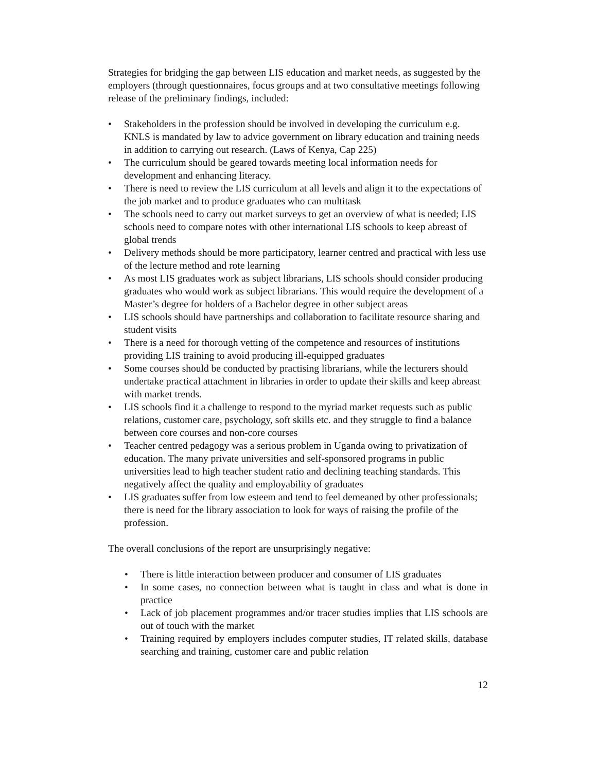Strategies for bridging the gap between LIS education and market needs, as suggested by the employers (through questionnaires, focus groups and at two consultative meetings following release of the preliminary findings, included:
• Stakeholders in the profession should be involved in developing the curriculum e.g. KNLS is mandated by law to advice government on library education and training needs in addition to carrying out research. (Laws of Kenya, Cap 225)
• The curriculum should be geared towards meeting local information needs for development and enhancing literacy.
• There is need to review the LIS curriculum at all levels and align it to the expectations of the job market and to produce graduates who can multitask
• The schools need to carry out market surveys to get an overview of what is needed; LIS schools need to compare notes with other international LIS schools to keep abreast of global trends
• Delivery methods should be more participatory, learner centred and practical with less use of the lecture method and rote learning
• As most LIS graduates work as subject librarians, LIS schools should consider producing graduates who would work as subject librarians. This would require the development of a Master’s degree for holders of a Bachelor degree in other subject areas
• LIS schools should have partnerships and collaboration to facilitate resource sharing and student visits
• There is a need for thorough vetting of the competence and resources of institutions providing LIS training to avoid producing ill-equipped graduates
• Some courses should be conducted by practising librarians, while the lecturers should undertake practical attachment in libraries in order to update their skills and keep abreast with market trends.
• LIS schools find it a challenge to respond to the myriad market requests such as public relations, customer care, psychology, soft skills etc. and they struggle to find a balance between core courses and non-core courses
• Teacher centred pedagogy was a serious problem in Uganda owing to privatization of education. The many private universities and self-sponsored programs in public universities lead to high teacher student ratio and declining teaching standards. This negatively affect the quality and employability of graduates
• LIS graduates suffer from low esteem and tend to feel demeaned by other professionals; there is need for the library association to look for ways of raising the profile of the profession.
The overall conclusions of the report are unsurprisingly negative:
• There is little interaction between producer and consumer of LIS graduates
• In some cases, no connection between what is taught in class and what is done in practice
• Lack of job placement programmes and/or tracer studies implies that LIS schools are out of touch with the market
• Training required by employers includes computer studies, IT related skills, database searching and training, customer care and public relation
12